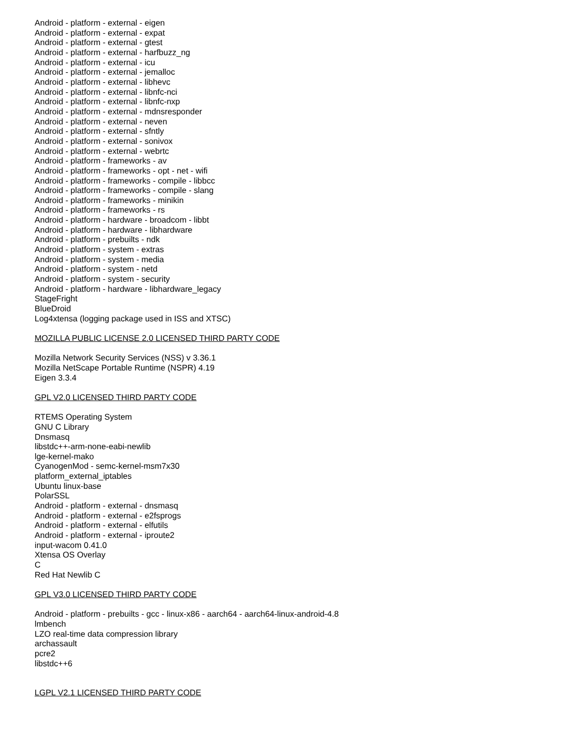Android - platform - external - eigen
Android - platform - external - expat
Android - platform - external - gtest
Android - platform - external - harfbuzz_ng
Android - platform - external - icu
Android - platform - external - jemalloc
Android - platform - external - libhevc
Android - platform - external - libnfc-nci
Android - platform - external - libnfc-nxp
Android - platform - external - mdnsresponder
Android - platform - external - neven
Android - platform - external - sfntly
Android - platform - external - sonivox
Android - platform - external - webrtc
Android - platform - frameworks - av
Android - platform - frameworks - opt - net - wifi
Android - platform - frameworks - compile - libbcc
Android - platform - frameworks - compile - slang
Android - platform - frameworks - minikin
Android - platform - frameworks - rs
Android - platform - hardware - broadcom - libbt
Android - platform - hardware - libhardware
Android - platform - prebuilts - ndk
Android - platform - system - extras
Android - platform - system - media
Android - platform - system - netd
Android - platform - system - security
Android - platform - hardware - libhardware_legacy
StageFright
BlueDroid
Log4xtensa (logging package used in ISS and XTSC)
MOZILLA PUBLIC LICENSE 2.0 LICENSED THIRD PARTY CODE
Mozilla Network Security Services (NSS) v 3.36.1
Mozilla NetScape Portable Runtime (NSPR) 4.19
Eigen 3.3.4
GPL V2.0 LICENSED THIRD PARTY CODE
RTEMS Operating System
GNU C Library
Dnsmasq
libstdc++-arm-none-eabi-newlib
lge-kernel-mako
CyanogenMod - semc-kernel-msm7x30
platform_external_iptables
Ubuntu linux-base
PolarSSL
Android - platform - external - dnsmasq
Android - platform - external - e2fsprogs
Android - platform - external - elfutils
Android - platform - external - iproute2
input-wacom 0.41.0
Xtensa OS Overlay
C
Red Hat Newlib C
GPL V3.0 LICENSED THIRD PARTY CODE
Android - platform - prebuilts - gcc - linux-x86 - aarch64 - aarch64-linux-android-4.8
lmbench
LZO real-time data compression library
archassault
pcre2
libstdc++6
LGPL V2.1 LICENSED THIRD PARTY CODE